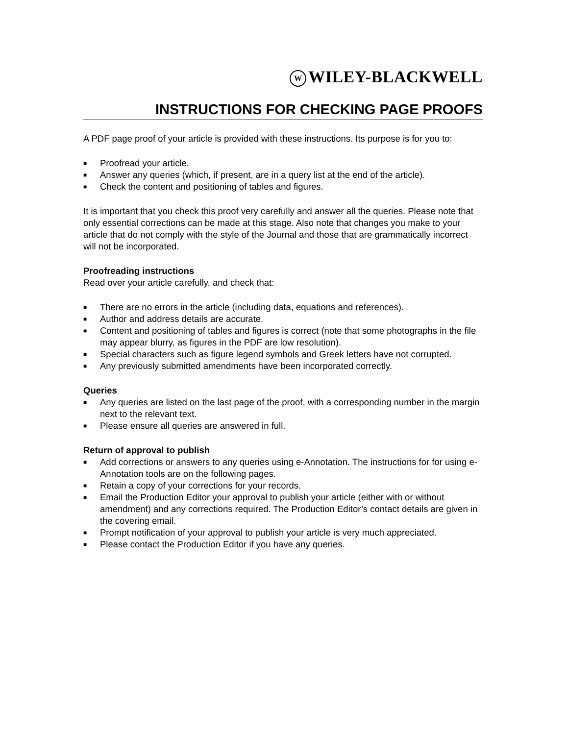W WILEY-BLACKWELL
INSTRUCTIONS FOR CHECKING PAGE PROOFS
A PDF page proof of your article is provided with these instructions. Its purpose is for you to:
■ Proofread your article.
■ Answer any queries (which, if present, are in a query list at the end of the article).
■ Check the content and positioning of tables and figures.
It is important that you check this proof very carefully and answer all the queries. Please note that only essential corrections can be made at this stage. Also note that changes you make to your article that do not comply with the style of the Journal and those that are grammatically incorrect will not be incorporated.
Proofreading instructions
Read over your article carefully, and check that:
■ There are no errors in the article (including data, equations and references).
■ Author and address details are accurate.
■ Content and positioning of tables and figures is correct (note that some photographs in the file may appear blurry, as figures in the PDF are low resolution).
■ Special characters such as figure legend symbols and Greek letters have not corrupted.
■ Any previously submitted amendments have been incorporated correctly.
Queries
■ Any queries are listed on the last page of the proof, with a corresponding number in the margin next to the relevant text.
■ Please ensure all queries are answered in full.
Return of approval to publish
■ Add corrections or answers to any queries using e-Annotation. The instructions for for using e-Annotation tools are on the following pages.
■ Retain a copy of your corrections for your records.
■ Email the Production Editor your approval to publish your article (either with or without amendment) and any corrections required. The Production Editor’s contact details are given in the covering email.
■ Prompt notification of your approval to publish your article is very much appreciated.
■ Please contact the Production Editor if you have any queries.